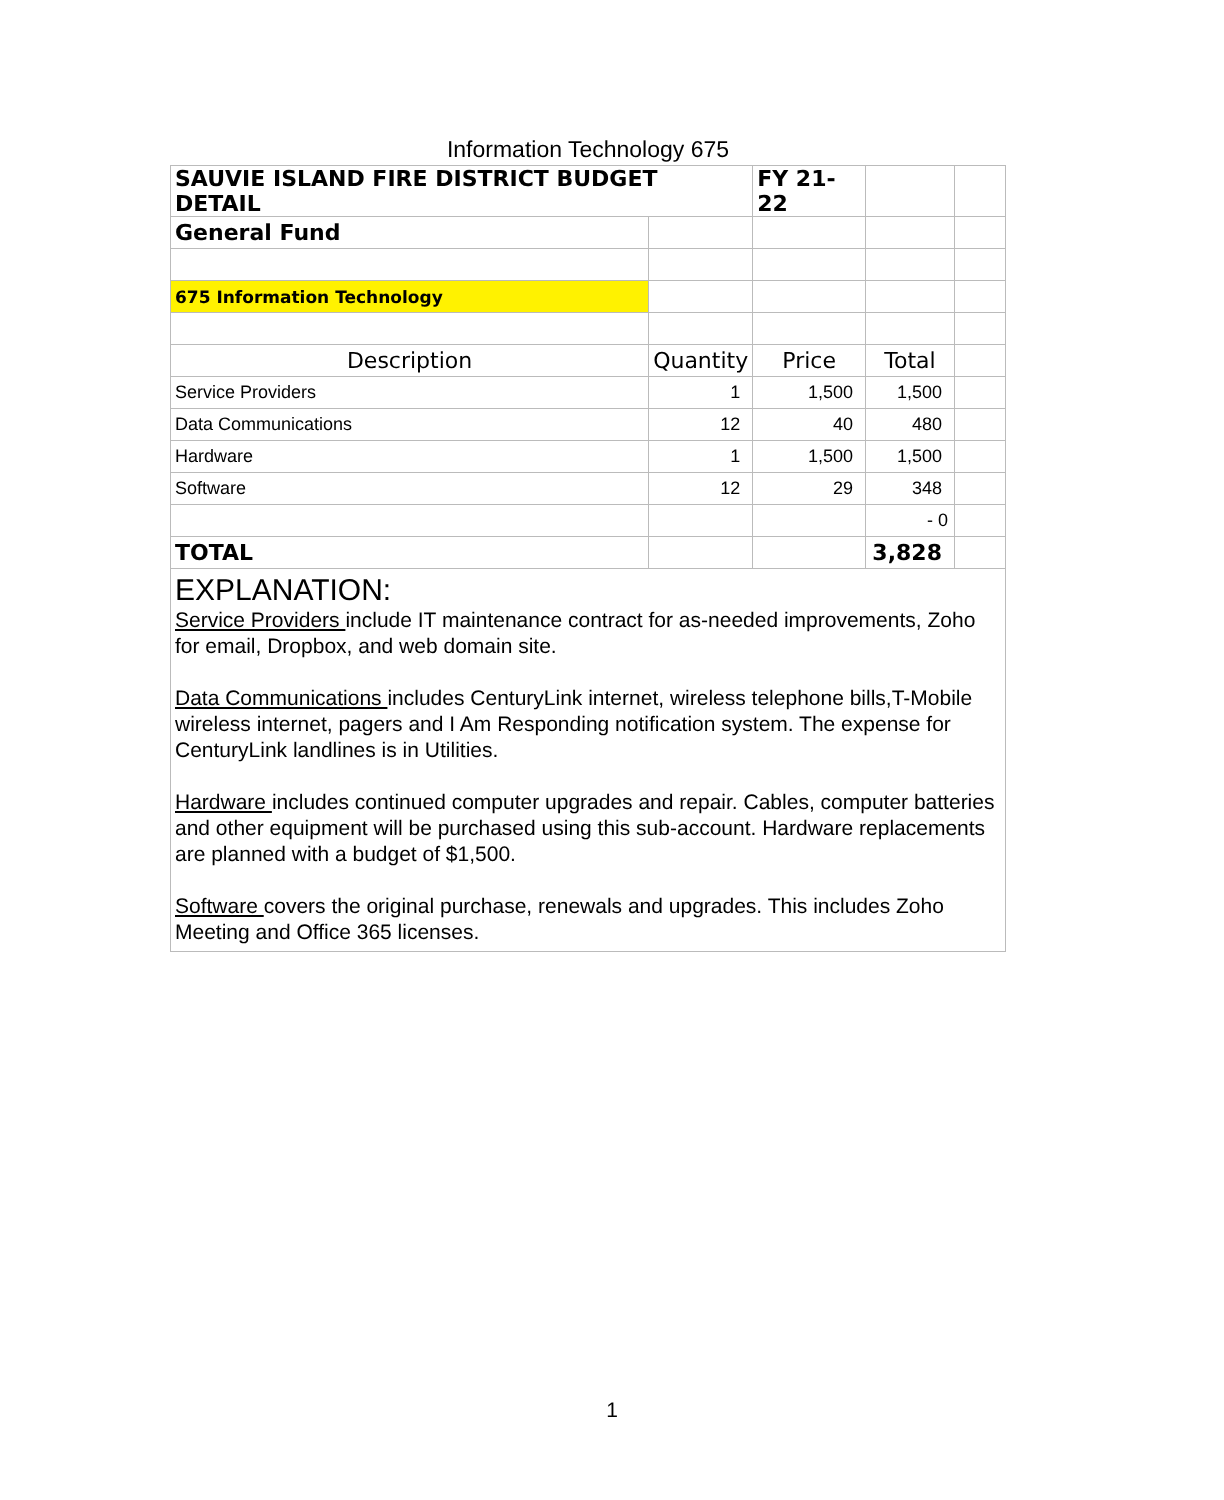Information Technology 675
| SAUVIE ISLAND FIRE DISTRICT BUDGET DETAIL | | FY 21-22 | | |
| General Fund | | | | |
| 675 Information Technology | | | | |
| Description | Quantity | Price | Total | |
| Service Providers | 1 | 1,500 | 1,500 | |
| Data Communications | 12 | 40 | 480 | |
| Hardware | 1 | 1,500 | 1,500 | |
| Software | 12 | 29 | 348 | |
| | | | - 0 | |
| TOTAL | | | 3,828 | |
| EXPLANATION: Service Providers include IT maintenance contract for as-needed improvements, Zoho for email, Dropbox, and web domain site. Data Communications includes CenturyLink internet, wireless telephone bills,T-Mobile wireless internet, pagers and I Am Responding notification system. The expense for CenturyLink landlines is in Utilities. Hardware includes continued computer upgrades and repair. Cables, computer batteries and other equipment will be purchased using this sub-account. Hardware replacements are planned with a budget of $1,500. Software covers the original purchase, renewals and upgrades. This includes Zoho Meeting and Office 365 licenses. | | | | |
1